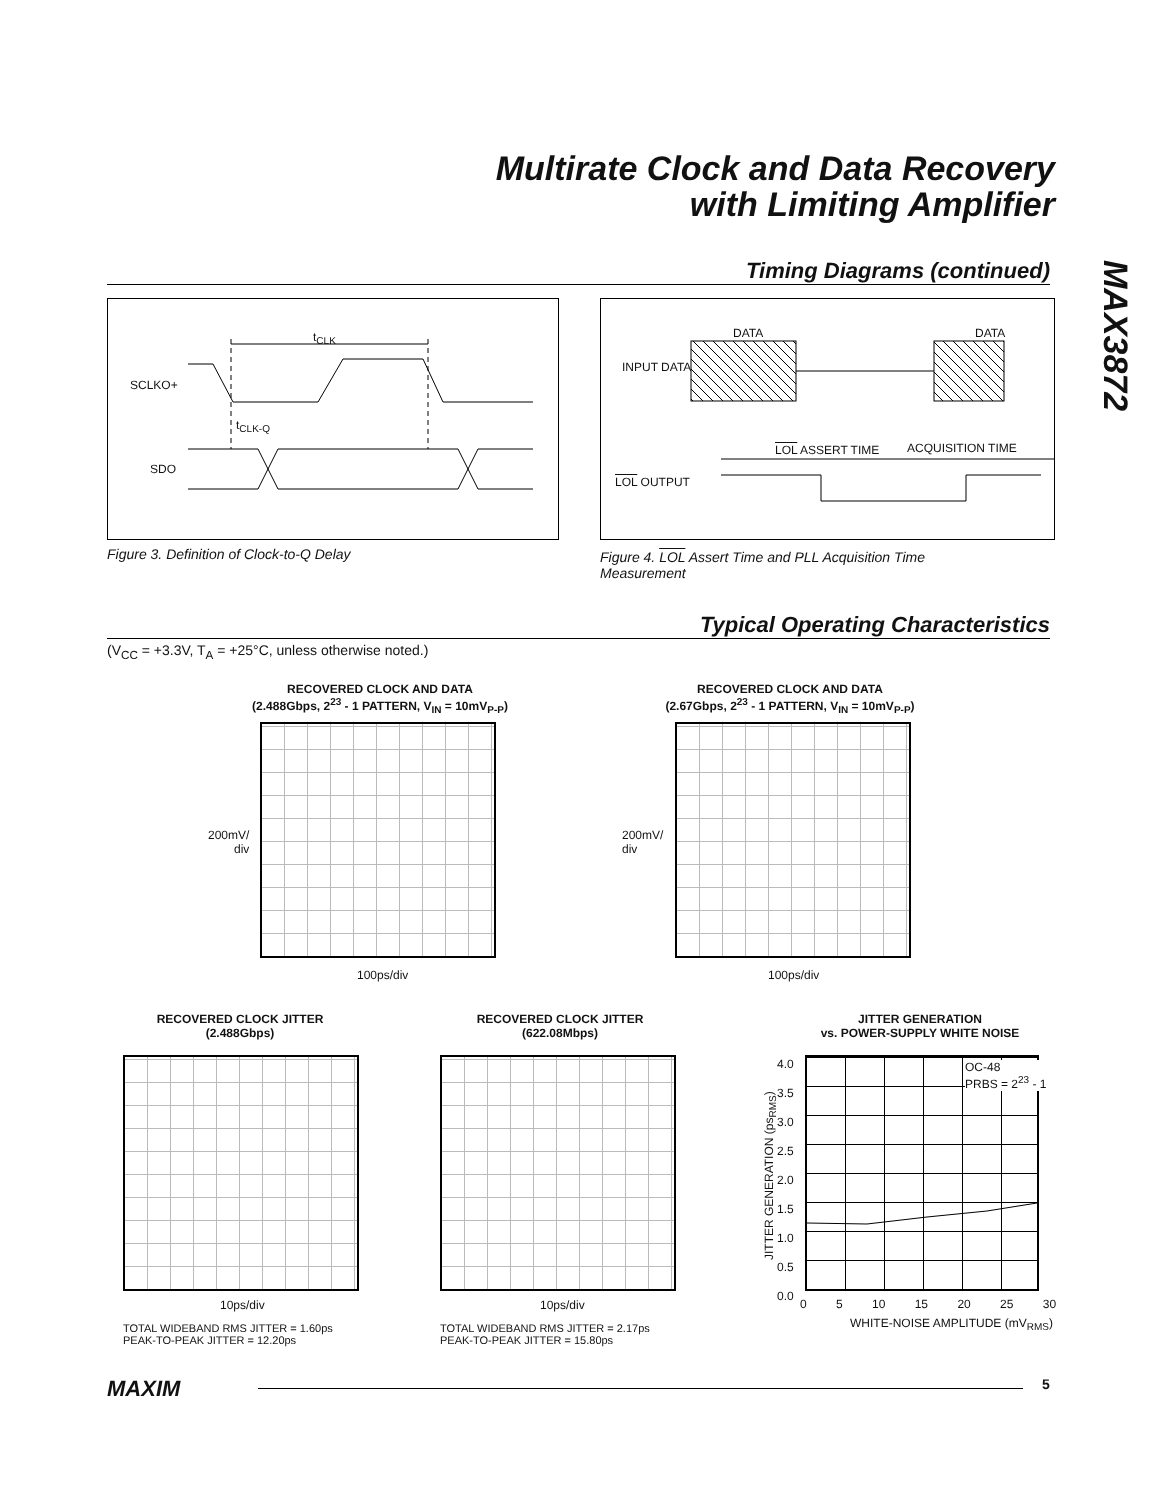Multirate Clock and Data Recovery
with Limiting Amplifier
MAX3872
Timing Diagrams (continued)
t<sub>CLK</sub>
SCLKO+
t<sub>CLK-Q</sub>
SDO
Figure 3. Definition of Clock-to-Q Delay
DATA DATA
INPUT DATA
LOL ASSERT TIME ACQUISITION TIME
LOL OUTPUT
Figure 4. LOL Assert Time and PLL Acquisition Time
Measurement
Typical Operating Characteristics
(V<sub>CC</sub> = +3.3V, T<sub>A</sub> = +25°C, unless otherwise noted.)
RECOVERED CLOCK AND DATA
(2.488Gbps, 2<sup>23</sup> - 1 PATTERN, V<sub>IN</sub> = 10mV<sub>P-P</sub>)
200mV/
div
100ps/div
RECOVERED CLOCK AND DATA
(2.67Gbps, 2<sup>23</sup> - 1 PATTERN, V<sub>IN</sub> = 10mV<sub>P-P</sub>)
200mV/
div
100ps/div
RECOVERED CLOCK JITTER
(2.488Gbps)
10ps/div
TOTAL WIDEBAND RMS JITTER = 1.60ps
PEAK-TO-PEAK JITTER = 12.20ps
RECOVERED CLOCK JITTER
(622.08Mbps)
10ps/div
TOTAL WIDEBAND RMS JITTER = 2.17ps
PEAK-TO-PEAK JITTER = 15.80ps
JITTER GENERATION
vs. POWER-SUPPLY WHITE NOISE
OC-48
PRBS = 2<sup>23</sup> - 1
4.0
3.5
3.0
2.5
2.0
1.5
1.0
0.5
0.0
JITTER GENERATION (ps<sub>RMS</sub>)
0 5 10 15 20 25 30
WHITE-NOISE AMPLITUDE (mV<sub>RMS</sub>)
MAXIM 5